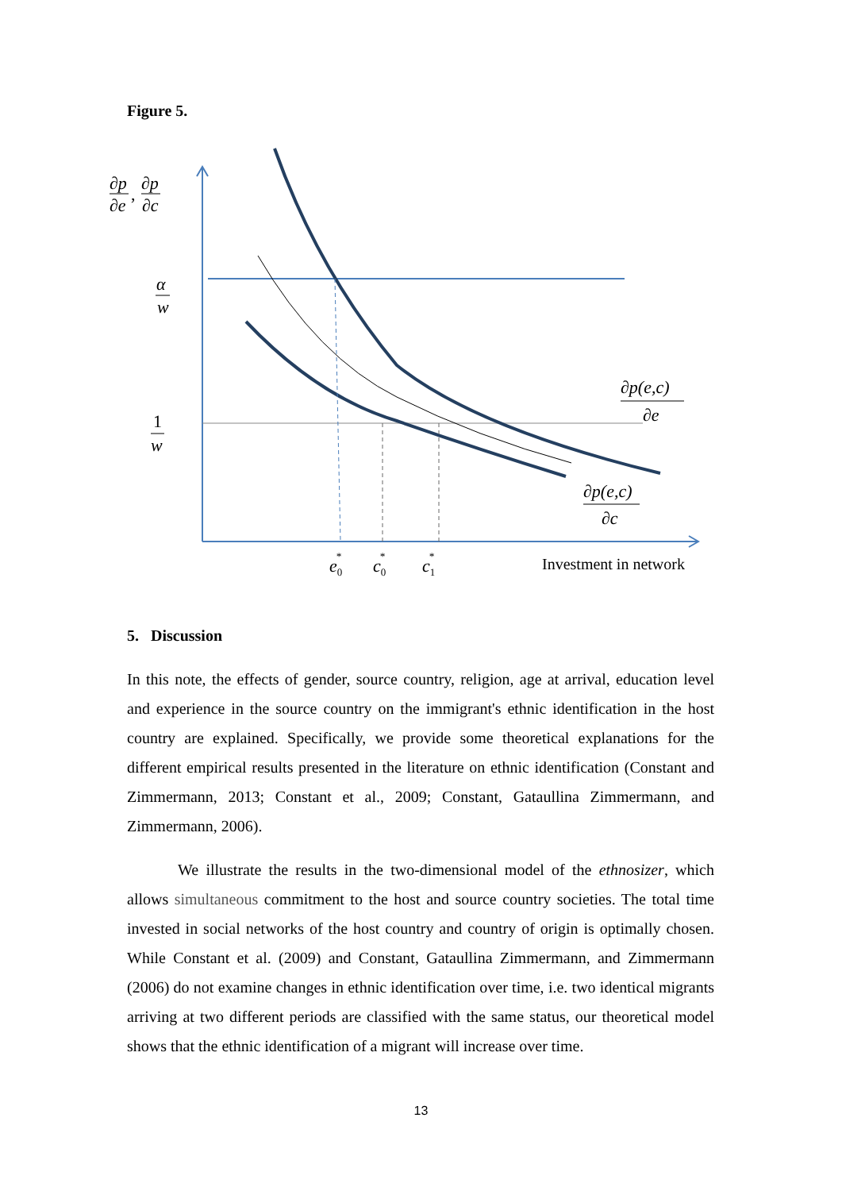Figure 5.
∂p
∂p
∂e
,
∂c
α
w
1
w
∂p(e,c)
∂e
∂p(e,c)
∂c
e0*
c0*
c1*
Investment in network
5. Discussion
In this note, the effects of gender, source country, religion, age at arrival, education level and experience in the source country on the immigrant's ethnic identification in the host country are explained. Specifically, we provide some theoretical explanations for the different empirical results presented in the literature on ethnic identification (Constant and Zimmermann, 2013; Constant et al., 2009; Constant, Gataullina Zimmermann, and Zimmermann, 2006).
We illustrate the results in the two-dimensional model of the ethnosizer, which allows simultaneous commitment to the host and source country societies. The total time invested in social networks of the host country and country of origin is optimally chosen. While Constant et al. (2009) and Constant, Gataullina Zimmermann, and Zimmermann (2006) do not examine changes in ethnic identification over time, i.e. two identical migrants arriving at two different periods are classified with the same status, our theoretical model shows that the ethnic identification of a migrant will increase over time.
13